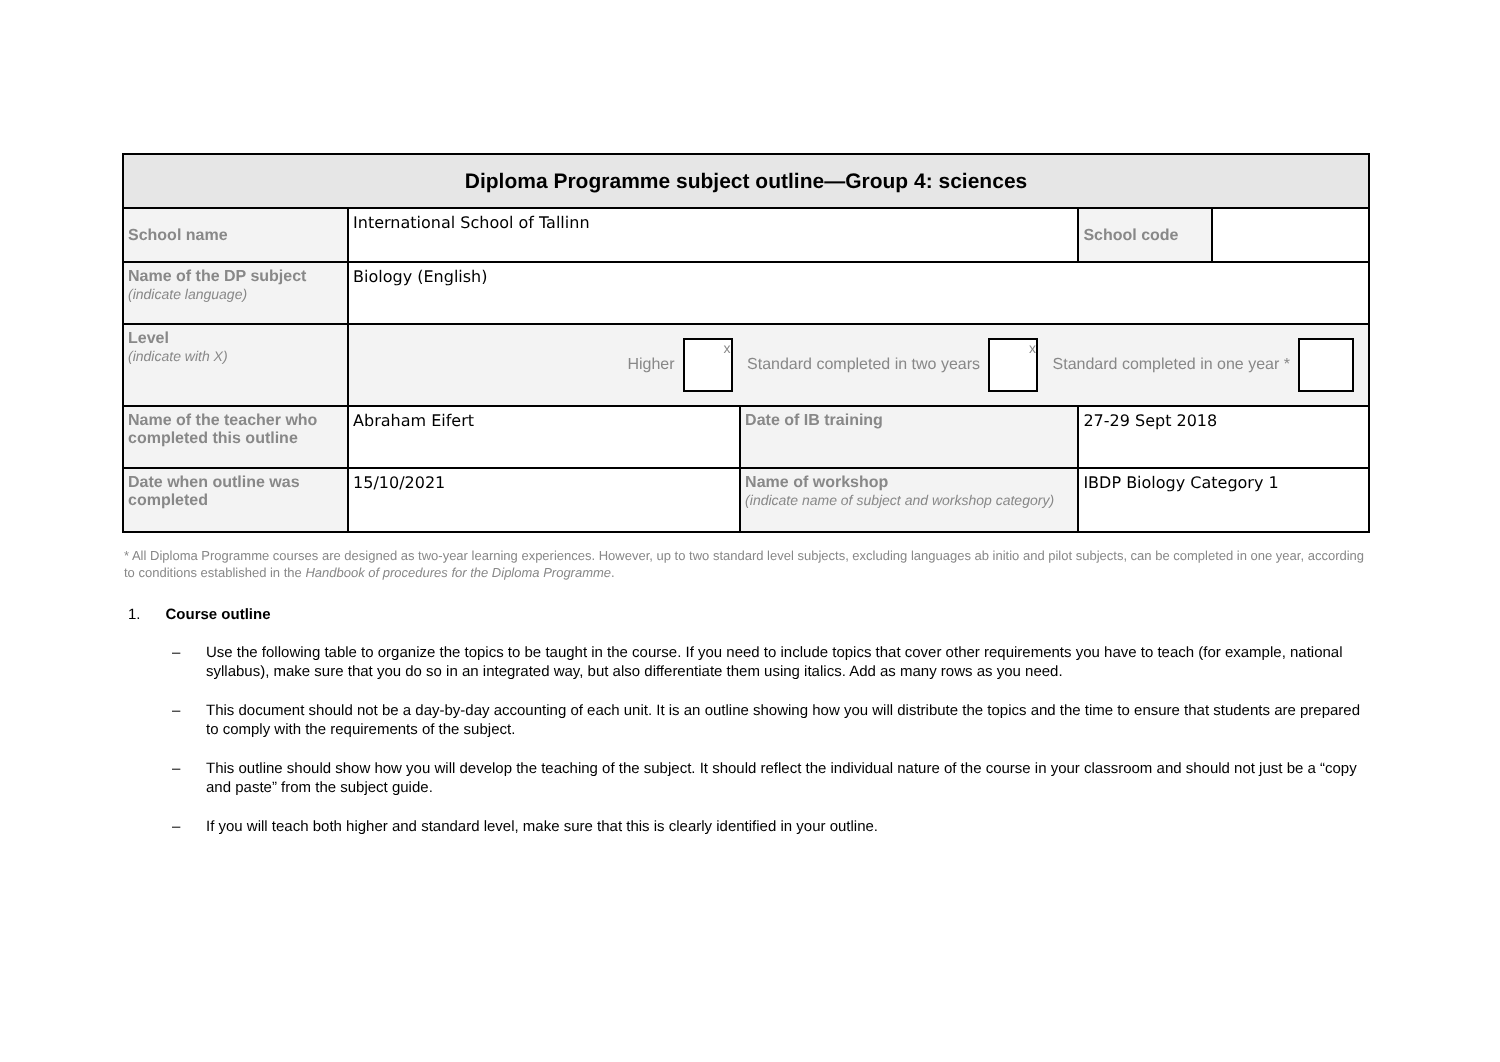| Diploma Programme subject outline—Group 4: sciences | | | | |
| School name | International School of Tallinn | | School code | |
| Name of the DP subject (indicate language) | Biology (English) | | | |
| Level (indicate with X) | Higher x Standard completed in two years x Standard completed in one year * | | | |
| Name of the teacher who completed this outline | Abraham Eifert | Date of IB training | 27-29 Sept 2018 | |
| Date when outline was completed | 15/10/2021 | Name of workshop (indicate name of subject and workshop category) | IBDP Biology Category 1 | |
* All Diploma Programme courses are designed as two-year learning experiences. However, up to two standard level subjects, excluding languages ab initio and pilot subjects, can be completed in one year, according to conditions established in the Handbook of procedures for the Diploma Programme.
1. Course outline
– Use the following table to organize the topics to be taught in the course. If you need to include topics that cover other requirements you have to teach (for example, national syllabus), make sure that you do so in an integrated way, but also differentiate them using italics. Add as many rows as you need.
– This document should not be a day-by-day accounting of each unit. It is an outline showing how you will distribute the topics and the time to ensure that students are prepared to comply with the requirements of the subject.
– This outline should show how you will develop the teaching of the subject. It should reflect the individual nature of the course in your classroom and should not just be a “copy and paste” from the subject guide.
– If you will teach both higher and standard level, make sure that this is clearly identified in your outline.